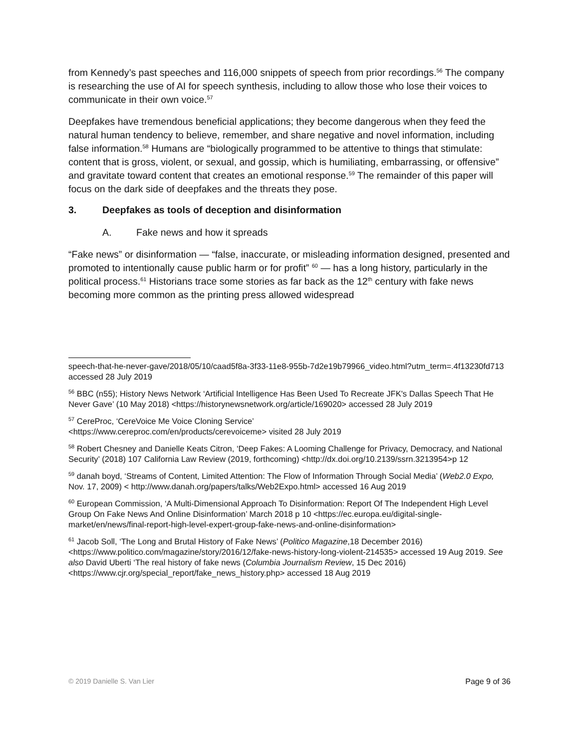from Kennedy’s past speeches and 116,000 snippets of speech from prior recordings.<sup>56</sup> The company is researching the use of AI for speech synthesis, including to allow those who lose their voices to communicate in their own voice.<sup>57</sup>
Deepfakes have tremendous beneficial applications; they become dangerous when they feed the natural human tendency to believe, remember, and share negative and novel information, including false information.<sup>58</sup> Humans are “biologically programmed to be attentive to things that stimulate: content that is gross, violent, or sexual, and gossip, which is humiliating, embarrassing, or offensive” and gravitate toward content that creates an emotional response.<sup>59</sup> The remainder of this paper will focus on the dark side of deepfakes and the threats they pose.
3. Deepfakes as tools of deception and disinformation
A. Fake news and how it spreads
“Fake news” or disinformation — “false, inaccurate, or misleading information designed, presented and promoted to intentionally cause public harm or for profit” <sup>60</sup> — has a long history, particularly in the political process.<sup>61</sup> Historians trace some stories as far back as the 12<sup>th</sup> century with fake news becoming more common as the printing press allowed widespread
speech-that-he-never-gave/2018/05/10/caad5f8a-3f33-11e8-955b-7d2e19b79966_video.html?utm_term=.4f13230fd713 accessed 28 July 2019
<sup>56</sup> BBC (n55); History News Network ‘Artificial Intelligence Has Been Used To Recreate JFK's Dallas Speech That He Never Gave’ (10 May 2018) <https://historynewsnetwork.org/article/169020> accessed 28 July 2019
<sup>57</sup> CereProc, ‘CereVoice Me Voice Cloning Service’
<https://www.cereproc.com/en/products/cerevoiceme> visited 28 July 2019
<sup>58</sup> Robert Chesney and Danielle Keats Citron, ‘Deep Fakes: A Looming Challenge for Privacy, Democracy, and National Security’ (2018) 107 California Law Review (2019, forthcoming) <http://dx.doi.org/10.2139/ssrn.3213954>p 12
<sup>59</sup> danah boyd, ‘Streams of Content, Limited Attention: The Flow of Information Through Social Media’ (Web2.0 Expo, Nov. 17, 2009) < http://www.danah.org/papers/talks/Web2Expo.html> accessed 16 Aug 2019
<sup>60</sup> European Commission, ‘A Multi-Dimensional Approach To Disinformation: Report Of The Independent High Level Group On Fake News And Online Disinformation’ March 2018 p 10 <https://ec.europa.eu/digital-single-market/en/news/final-report-high-level-expert-group-fake-news-and-online-disinformation>
<sup>61</sup> Jacob Soll, ‘The Long and Brutal History of Fake News’ (Politico Magazine,18 December 2016) <https://www.politico.com/magazine/story/2016/12/fake-news-history-long-violent-214535> accessed 19 Aug 2019. See also David Uberti ‘The real history of fake news (Columbia Journalism Review, 15 Dec 2016) <https://www.cjr.org/special_report/fake_news_history.php> accessed 18 Aug 2019
© 2019 Danielle S. Van Lier Page 9 of 36